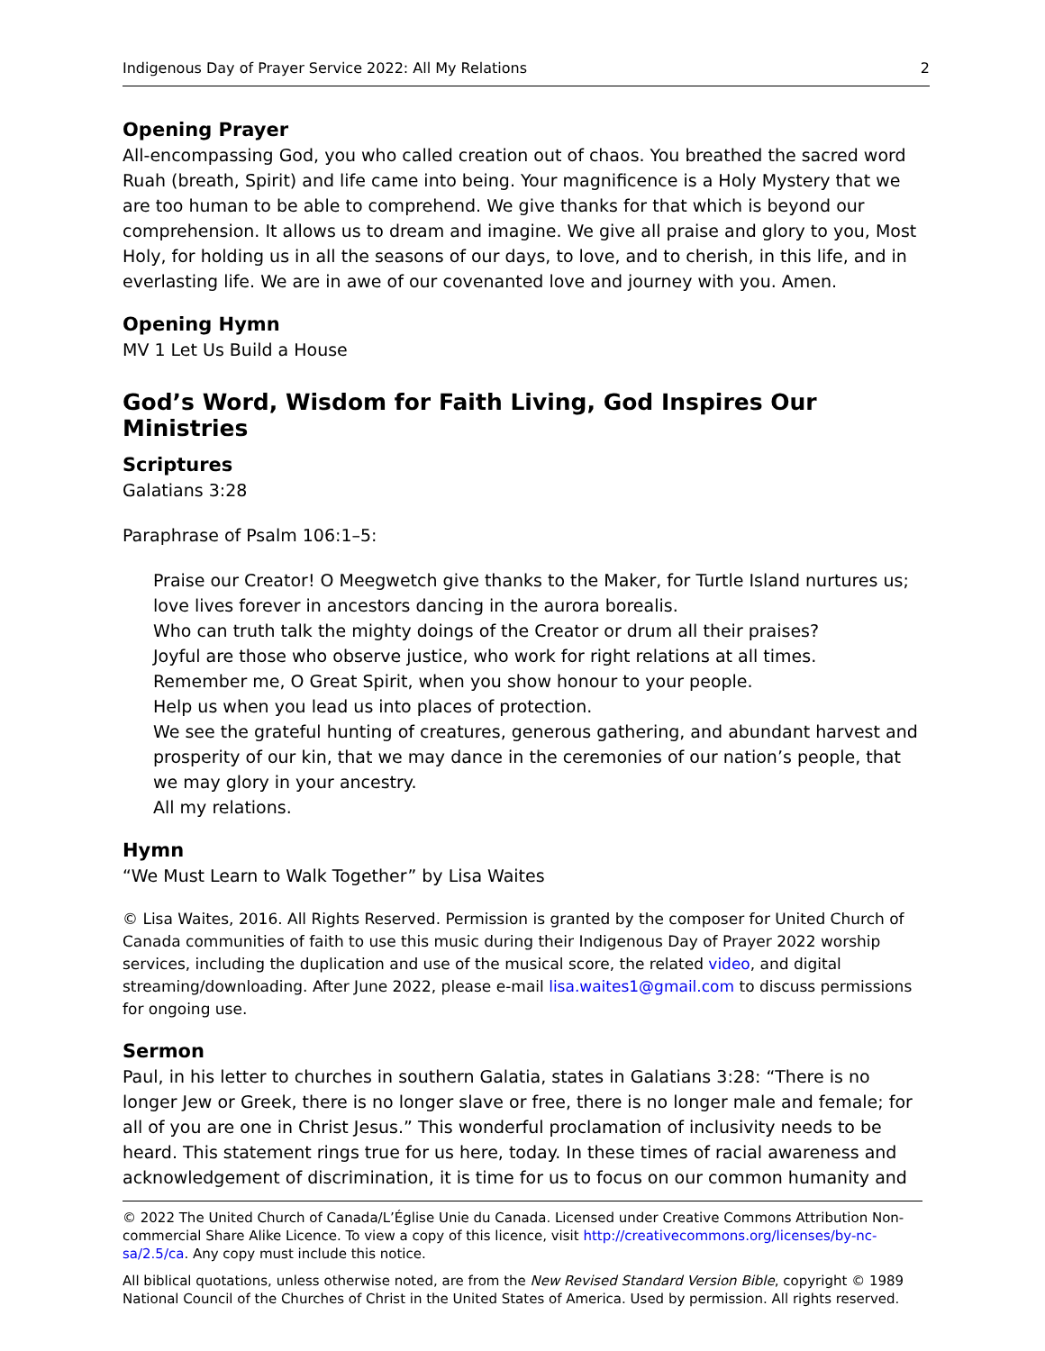Indigenous Day of Prayer Service 2022: All My Relations 2
Opening Prayer
All-encompassing God, you who called creation out of chaos. You breathed the sacred word Ruah (breath, Spirit) and life came into being. Your magnificence is a Holy Mystery that we are too human to be able to comprehend. We give thanks for that which is beyond our comprehension. It allows us to dream and imagine. We give all praise and glory to you, Most Holy, for holding us in all the seasons of our days, to love, and to cherish, in this life, and in everlasting life. We are in awe of our covenanted love and journey with you. Amen.
Opening Hymn
MV 1 Let Us Build a House
God’s Word, Wisdom for Faith Living, God Inspires Our Ministries
Scriptures
Galatians 3:28
Paraphrase of Psalm 106:1–5:
Praise our Creator! O Meegwetch give thanks to the Maker, for Turtle Island nurtures us; love lives forever in ancestors dancing in the aurora borealis.
Who can truth talk the mighty doings of the Creator or drum all their praises?
Joyful are those who observe justice, who work for right relations at all times.
Remember me, O Great Spirit, when you show honour to your people.
Help us when you lead us into places of protection.
We see the grateful hunting of creatures, generous gathering, and abundant harvest and prosperity of our kin, that we may dance in the ceremonies of our nation’s people, that we may glory in your ancestry.
All my relations.
Hymn
“We Must Learn to Walk Together” by Lisa Waites
© Lisa Waites, 2016. All Rights Reserved. Permission is granted by the composer for United Church of Canada communities of faith to use this music during their Indigenous Day of Prayer 2022 worship services, including the duplication and use of the musical score, the related video, and digital streaming/downloading. After June 2022, please e-mail lisa.waites1@gmail.com to discuss permissions for ongoing use.
Sermon
Paul, in his letter to churches in southern Galatia, states in Galatians 3:28: “There is no longer Jew or Greek, there is no longer slave or free, there is no longer male and female; for all of you are one in Christ Jesus.” This wonderful proclamation of inclusivity needs to be heard. This statement rings true for us here, today. In these times of racial awareness and acknowledgement of discrimination, it is time for us to focus on our common humanity and
© 2022 The United Church of Canada/L’Église Unie du Canada. Licensed under Creative Commons Attribution Non-commercial Share Alike Licence. To view a copy of this licence, visit http://creativecommons.org/licenses/by-nc-sa/2.5/ca. Any copy must include this notice.
All biblical quotations, unless otherwise noted, are from the New Revised Standard Version Bible, copyright © 1989 National Council of the Churches of Christ in the United States of America. Used by permission. All rights reserved.